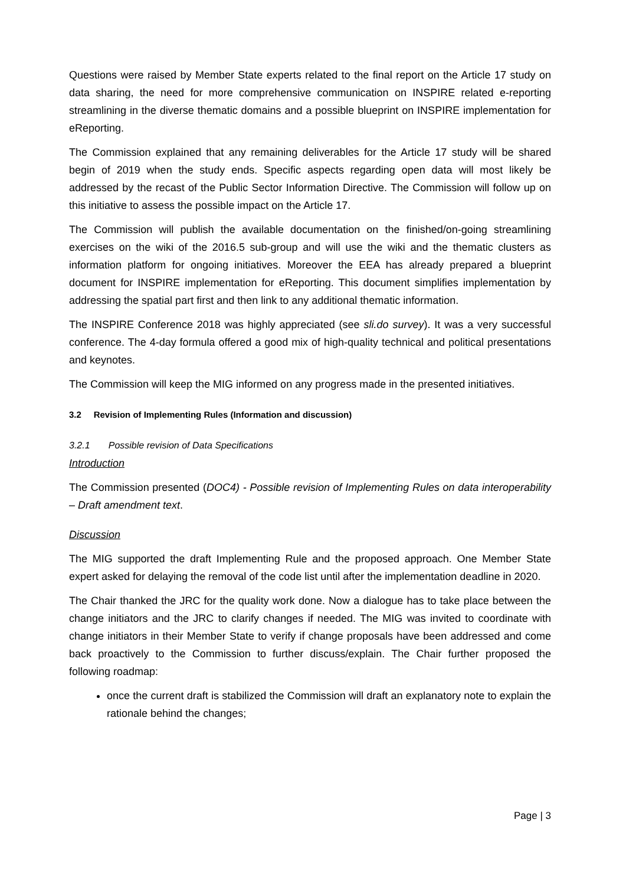Questions were raised by Member State experts related to the final report on the Article 17 study on data sharing, the need for more comprehensive communication on INSPIRE related e-reporting streamlining in the diverse thematic domains and a possible blueprint on INSPIRE implementation for eReporting.
The Commission explained that any remaining deliverables for the Article 17 study will be shared begin of 2019 when the study ends. Specific aspects regarding open data will most likely be addressed by the recast of the Public Sector Information Directive. The Commission will follow up on this initiative to assess the possible impact on the Article 17.
The Commission will publish the available documentation on the finished/on-going streamlining exercises on the wiki of the 2016.5 sub-group and will use the wiki and the thematic clusters as information platform for ongoing initiatives. Moreover the EEA has already prepared a blueprint document for INSPIRE implementation for eReporting. This document simplifies implementation by addressing the spatial part first and then link to any additional thematic information.
The INSPIRE Conference 2018 was highly appreciated (see sli.do survey). It was a very successful conference. The 4-day formula offered a good mix of high-quality technical and political presentations and keynotes.
The Commission will keep the MIG informed on any progress made in the presented initiatives.
3.2 Revision of Implementing Rules (Information and discussion)
3.2.1 Possible revision of Data Specifications
Introduction
The Commission presented (DOC4) - Possible revision of Implementing Rules on data interoperability – Draft amendment text.
Discussion
The MIG supported the draft Implementing Rule and the proposed approach. One Member State expert asked for delaying the removal of the code list until after the implementation deadline in 2020.
The Chair thanked the JRC for the quality work done. Now a dialogue has to take place between the change initiators and the JRC to clarify changes if needed. The MIG was invited to coordinate with change initiators in their Member State to verify if change proposals have been addressed and come back proactively to the Commission to further discuss/explain. The Chair further proposed the following roadmap:
once the current draft is stabilized the Commission will draft an explanatory note to explain the rationale behind the changes;
Page | 3